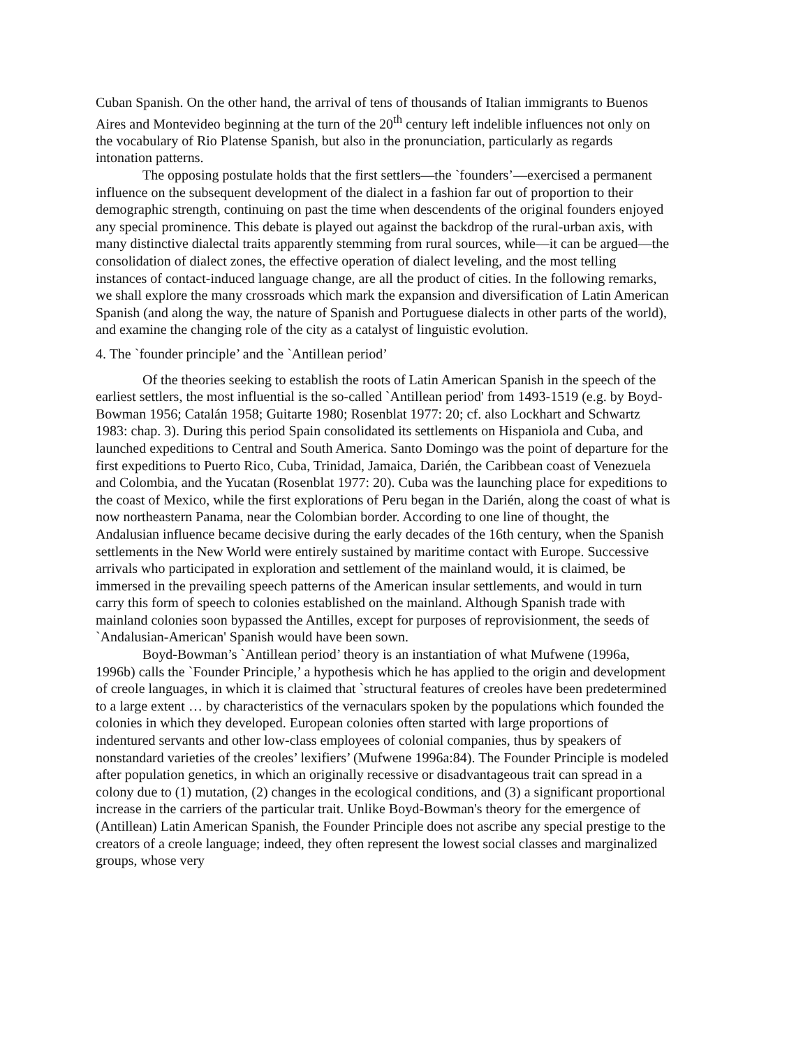Cuban Spanish. On the other hand, the arrival of tens of thousands of Italian immigrants to Buenos Aires and Montevideo beginning at the turn of the 20<sup>th</sup> century left indelible influences not only on the vocabulary of Rio Platense Spanish, but also in the pronunciation, particularly as regards intonation patterns.
The opposing postulate holds that the first settlers—the `founders’—exercised a permanent influence on the subsequent development of the dialect in a fashion far out of proportion to their demographic strength, continuing on past the time when descendents of the original founders enjoyed any special prominence. This debate is played out against the backdrop of the rural-urban axis, with many distinctive dialectal traits apparently stemming from rural sources, while—it can be argued—the consolidation of dialect zones, the effective operation of dialect leveling, and the most telling instances of contact-induced language change, are all the product of cities. In the following remarks, we shall explore the many crossroads which mark the expansion and diversification of Latin American Spanish (and along the way, the nature of Spanish and Portuguese dialects in other parts of the world), and examine the changing role of the city as a catalyst of linguistic evolution.
4. The `founder principle’ and the `Antillean period’
Of the theories seeking to establish the roots of Latin American Spanish in the speech of the earliest settlers, the most influential is the so-called `Antillean period' from 1493-1519 (e.g. by Boyd-Bowman 1956; Catalán 1958; Guitarte 1980; Rosenblat 1977: 20; cf. also Lockhart and Schwartz 1983: chap. 3). During this period Spain consolidated its settlements on Hispaniola and Cuba, and launched expeditions to Central and South America. Santo Domingo was the point of departure for the first expeditions to Puerto Rico, Cuba, Trinidad, Jamaica, Darién, the Caribbean coast of Venezuela and Colombia, and the Yucatan (Rosenblat 1977: 20). Cuba was the launching place for expeditions to the coast of Mexico, while the first explorations of Peru began in the Darién, along the coast of what is now northeastern Panama, near the Colombian border. According to one line of thought, the Andalusian influence became decisive during the early decades of the 16th century, when the Spanish settlements in the New World were entirely sustained by maritime contact with Europe. Successive arrivals who participated in exploration and settlement of the mainland would, it is claimed, be immersed in the prevailing speech patterns of the American insular settlements, and would in turn carry this form of speech to colonies established on the mainland. Although Spanish trade with mainland colonies soon bypassed the Antilles, except for purposes of reprovisionment, the seeds of `Andalusian-American' Spanish would have been sown.
Boyd-Bowman’s `Antillean period’ theory is an instantiation of what Mufwene (1996a, 1996b) calls the `Founder Principle,’ a hypothesis which he has applied to the origin and development of creole languages, in which it is claimed that `structural features of creoles have been predetermined to a large extent … by characteristics of the vernaculars spoken by the populations which founded the colonies in which they developed. European colonies often started with large proportions of indentured servants and other low-class employees of colonial companies, thus by speakers of nonstandard varieties of the creoles’ lexifiers’ (Mufwene 1996a:84). The Founder Principle is modeled after population genetics, in which an originally recessive or disadvantageous trait can spread in a colony due to (1) mutation, (2) changes in the ecological conditions, and (3) a significant proportional increase in the carriers of the particular trait. Unlike Boyd-Bowman's theory for the emergence of (Antillean) Latin American Spanish, the Founder Principle does not ascribe any special prestige to the creators of a creole language; indeed, they often represent the lowest social classes and marginalized groups, whose very